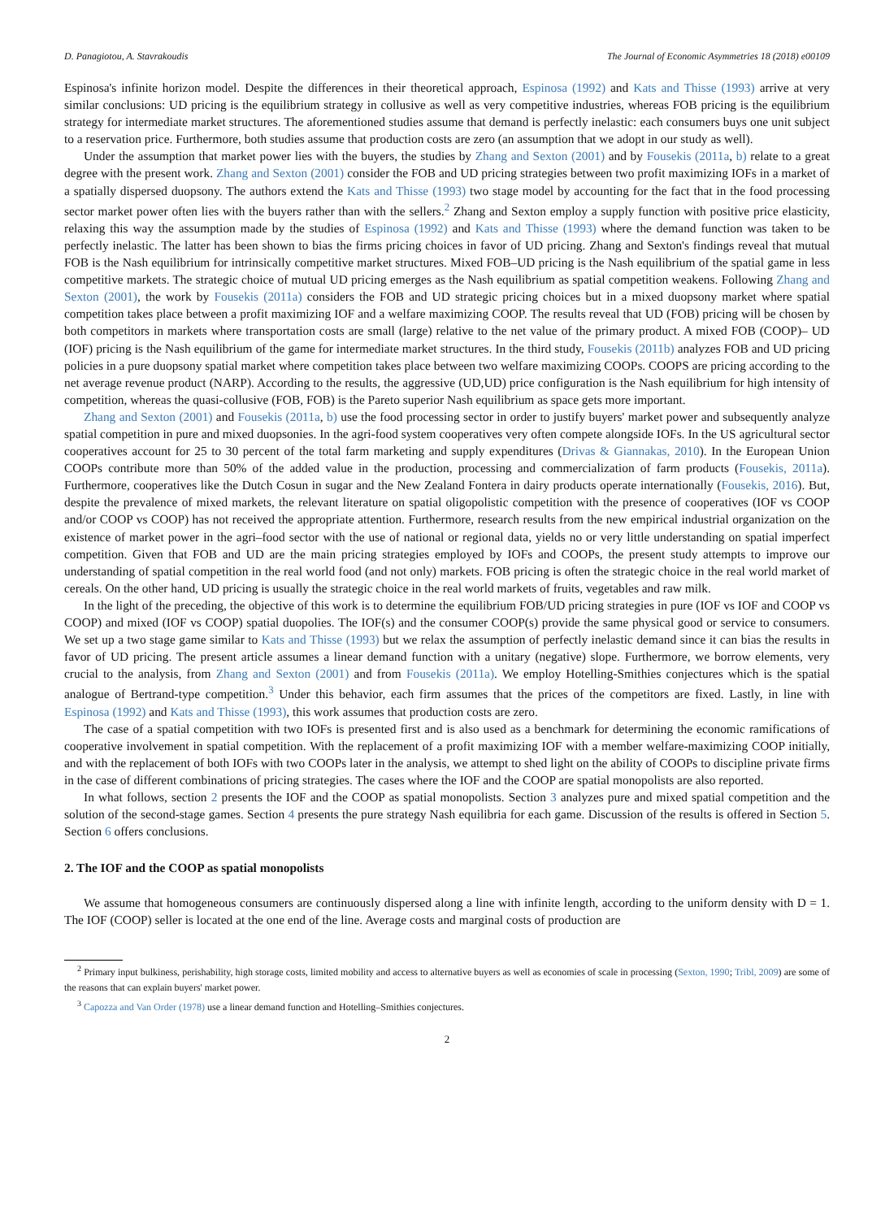D. Panagiotou, A. Stavrakoudis The Journal of Economic Asymmetries 18 (2018) e00109
Espinosa's infinite horizon model. Despite the differences in their theoretical approach, Espinosa (1992) and Kats and Thisse (1993) arrive at very similar conclusions: UD pricing is the equilibrium strategy in collusive as well as very competitive industries, whereas FOB pricing is the equilibrium strategy for intermediate market structures. The aforementioned studies assume that demand is perfectly inelastic: each consumers buys one unit subject to a reservation price. Furthermore, both studies assume that production costs are zero (an assumption that we adopt in our study as well).
Under the assumption that market power lies with the buyers, the studies by Zhang and Sexton (2001) and by Fousekis (2011a, b) relate to a great degree with the present work. Zhang and Sexton (2001) consider the FOB and UD pricing strategies between two profit maximizing IOFs in a market of a spatially dispersed duopsony. The authors extend the Kats and Thisse (1993) two stage model by accounting for the fact that in the food processing sector market power often lies with the buyers rather than with the sellers.<sup>2</sup> Zhang and Sexton employ a supply function with positive price elasticity, relaxing this way the assumption made by the studies of Espinosa (1992) and Kats and Thisse (1993) where the demand function was taken to be perfectly inelastic. The latter has been shown to bias the firms pricing choices in favor of UD pricing. Zhang and Sexton's findings reveal that mutual FOB is the Nash equilibrium for intrinsically competitive market structures. Mixed FOB–UD pricing is the Nash equilibrium of the spatial game in less competitive markets. The strategic choice of mutual UD pricing emerges as the Nash equilibrium as spatial competition weakens. Following Zhang and Sexton (2001), the work by Fousekis (2011a) considers the FOB and UD strategic pricing choices but in a mixed duopsony market where spatial competition takes place between a profit maximizing IOF and a welfare maximizing COOP. The results reveal that UD (FOB) pricing will be chosen by both competitors in markets where transportation costs are small (large) relative to the net value of the primary product. A mixed FOB (COOP)– UD (IOF) pricing is the Nash equilibrium of the game for intermediate market structures. In the third study, Fousekis (2011b) analyzes FOB and UD pricing policies in a pure duopsony spatial market where competition takes place between two welfare maximizing COOPs. COOPS are pricing according to the net average revenue product (NARP). According to the results, the aggressive (UD,UD) price configuration is the Nash equilibrium for high intensity of competition, whereas the quasi-collusive (FOB, FOB) is the Pareto superior Nash equilibrium as space gets more important.
Zhang and Sexton (2001) and Fousekis (2011a, b) use the food processing sector in order to justify buyers' market power and subsequently analyze spatial competition in pure and mixed duopsonies. In the agri-food system cooperatives very often compete alongside IOFs. In the US agricultural sector cooperatives account for 25 to 30 percent of the total farm marketing and supply expenditures (Drivas & Giannakas, 2010). In the European Union COOPs contribute more than 50% of the added value in the production, processing and commercialization of farm products (Fousekis, 2011a). Furthermore, cooperatives like the Dutch Cosun in sugar and the New Zealand Fontera in dairy products operate internationally (Fousekis, 2016). But, despite the prevalence of mixed markets, the relevant literature on spatial oligopolistic competition with the presence of cooperatives (IOF vs COOP and/or COOP vs COOP) has not received the appropriate attention. Furthermore, research results from the new empirical industrial organization on the existence of market power in the agri–food sector with the use of national or regional data, yields no or very little understanding on spatial imperfect competition. Given that FOB and UD are the main pricing strategies employed by IOFs and COOPs, the present study attempts to improve our understanding of spatial competition in the real world food (and not only) markets. FOB pricing is often the strategic choice in the real world market of cereals. On the other hand, UD pricing is usually the strategic choice in the real world markets of fruits, vegetables and raw milk.
In the light of the preceding, the objective of this work is to determine the equilibrium FOB/UD pricing strategies in pure (IOF vs IOF and COOP vs COOP) and mixed (IOF vs COOP) spatial duopolies. The IOF(s) and the consumer COOP(s) provide the same physical good or service to consumers. We set up a two stage game similar to Kats and Thisse (1993) but we relax the assumption of perfectly inelastic demand since it can bias the results in favor of UD pricing. The present article assumes a linear demand function with a unitary (negative) slope. Furthermore, we borrow elements, very crucial to the analysis, from Zhang and Sexton (2001) and from Fousekis (2011a). We employ Hotelling-Smithies conjectures which is the spatial analogue of Bertrand-type competition.<sup>3</sup> Under this behavior, each firm assumes that the prices of the competitors are fixed. Lastly, in line with Espinosa (1992) and Kats and Thisse (1993), this work assumes that production costs are zero.
The case of a spatial competition with two IOFs is presented first and is also used as a benchmark for determining the economic ramifications of cooperative involvement in spatial competition. With the replacement of a profit maximizing IOF with a member welfare-maximizing COOP initially, and with the replacement of both IOFs with two COOPs later in the analysis, we attempt to shed light on the ability of COOPs to discipline private firms in the case of different combinations of pricing strategies. The cases where the IOF and the COOP are spatial monopolists are also reported.
In what follows, section 2 presents the IOF and the COOP as spatial monopolists. Section 3 analyzes pure and mixed spatial competition and the solution of the second-stage games. Section 4 presents the pure strategy Nash equilibria for each game. Discussion of the results is offered in Section 5. Section 6 offers conclusions.
2. The IOF and the COOP as spatial monopolists
We assume that homogeneous consumers are continuously dispersed along a line with infinite length, according to the uniform density with D = 1. The IOF (COOP) seller is located at the one end of the line. Average costs and marginal costs of production are
<sup>2</sup> Primary input bulkiness, perishability, high storage costs, limited mobility and access to alternative buyers as well as economies of scale in processing (Sexton, 1990; Tribl, 2009) are some of the reasons that can explain buyers' market power.
<sup>3</sup> Capozza and Van Order (1978) use a linear demand function and Hotelling–Smithies conjectures.
2